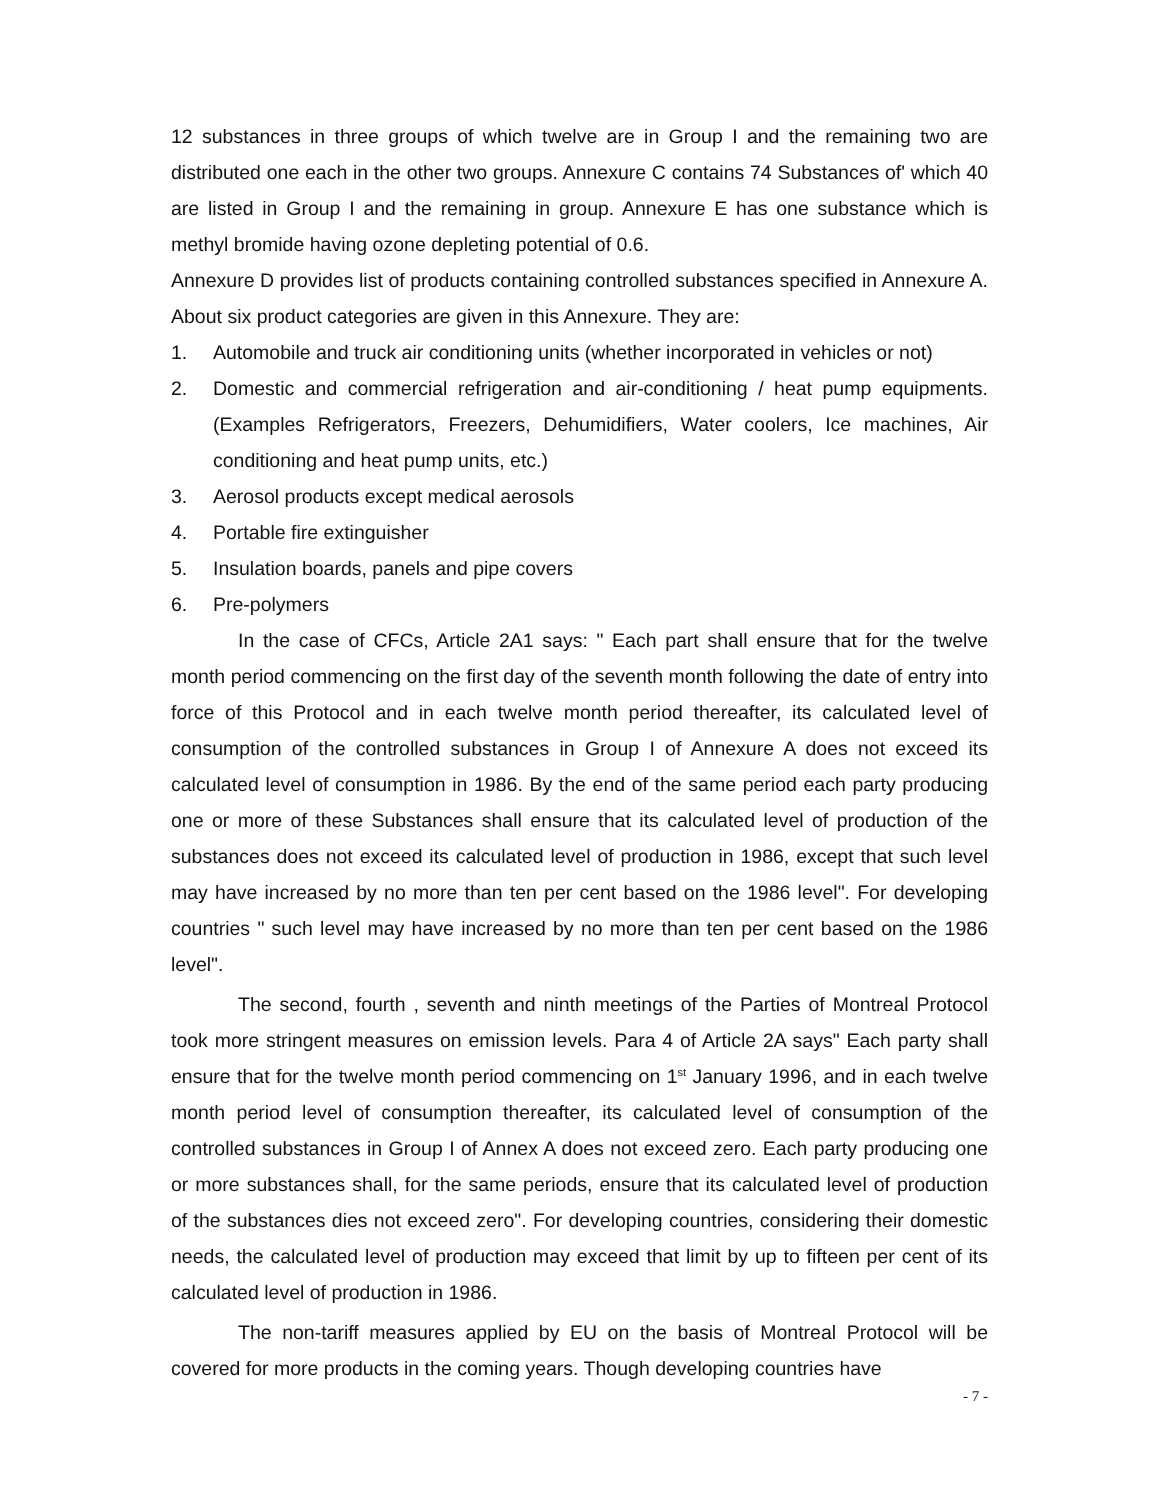12 substances in three groups of which twelve are in Group I and the remaining two are distributed one each in the other two groups. Annexure C contains 74 Substances of' which 40 are listed in Group I and the remaining in group. Annexure E has one substance which is methyl bromide having ozone depleting potential of 0.6.
Annexure D provides list of products containing controlled substances specified in Annexure A. About six product categories are given in this Annexure. They are:
1. Automobile and truck air conditioning units (whether incorporated in vehicles or not)
2. Domestic and commercial refrigeration and air-conditioning / heat pump equipments. (Examples Refrigerators, Freezers, Dehumidifiers, Water coolers, Ice machines, Air conditioning and heat pump units, etc.)
3. Aerosol products except medical aerosols
4. Portable fire extinguisher
5. Insulation boards, panels and pipe covers
6. Pre-polymers
In the case of CFCs, Article 2A1 says: " Each part shall ensure that for the twelve month period commencing on the first day of the seventh month following the date of entry into force of this Protocol and in each twelve month period thereafter, its calculated level of consumption of the controlled substances in Group I of Annexure A does not exceed its calculated level of consumption in 1986. By the end of the same period each party producing one or more of these Substances shall ensure that its calculated level of production of the substances does not exceed its calculated level of production in 1986, except that such level may have increased by no more than ten per cent based on the 1986 level". For developing countries " such level may have increased by no more than ten per cent based on the 1986 level".
The second, fourth , seventh and ninth meetings of the Parties of Montreal Protocol took more stringent measures on emission levels. Para 4 of Article 2A says" Each party shall ensure that for the twelve month period commencing on 1<sup>st</sup> January 1996, and in each twelve month period level of consumption thereafter, its calculated level of consumption of the controlled substances in Group I of Annex A does not exceed zero. Each party producing one or more substances shall, for the same periods, ensure that its calculated level of production of the substances dies not exceed zero". For developing countries, considering their domestic needs, the calculated level of production may exceed that limit by up to fifteen per cent of its calculated level of production in 1986.
The non-tariff measures applied by EU on the basis of Montreal Protocol will be covered for more products in the coming years. Though developing countries have
- 7 -